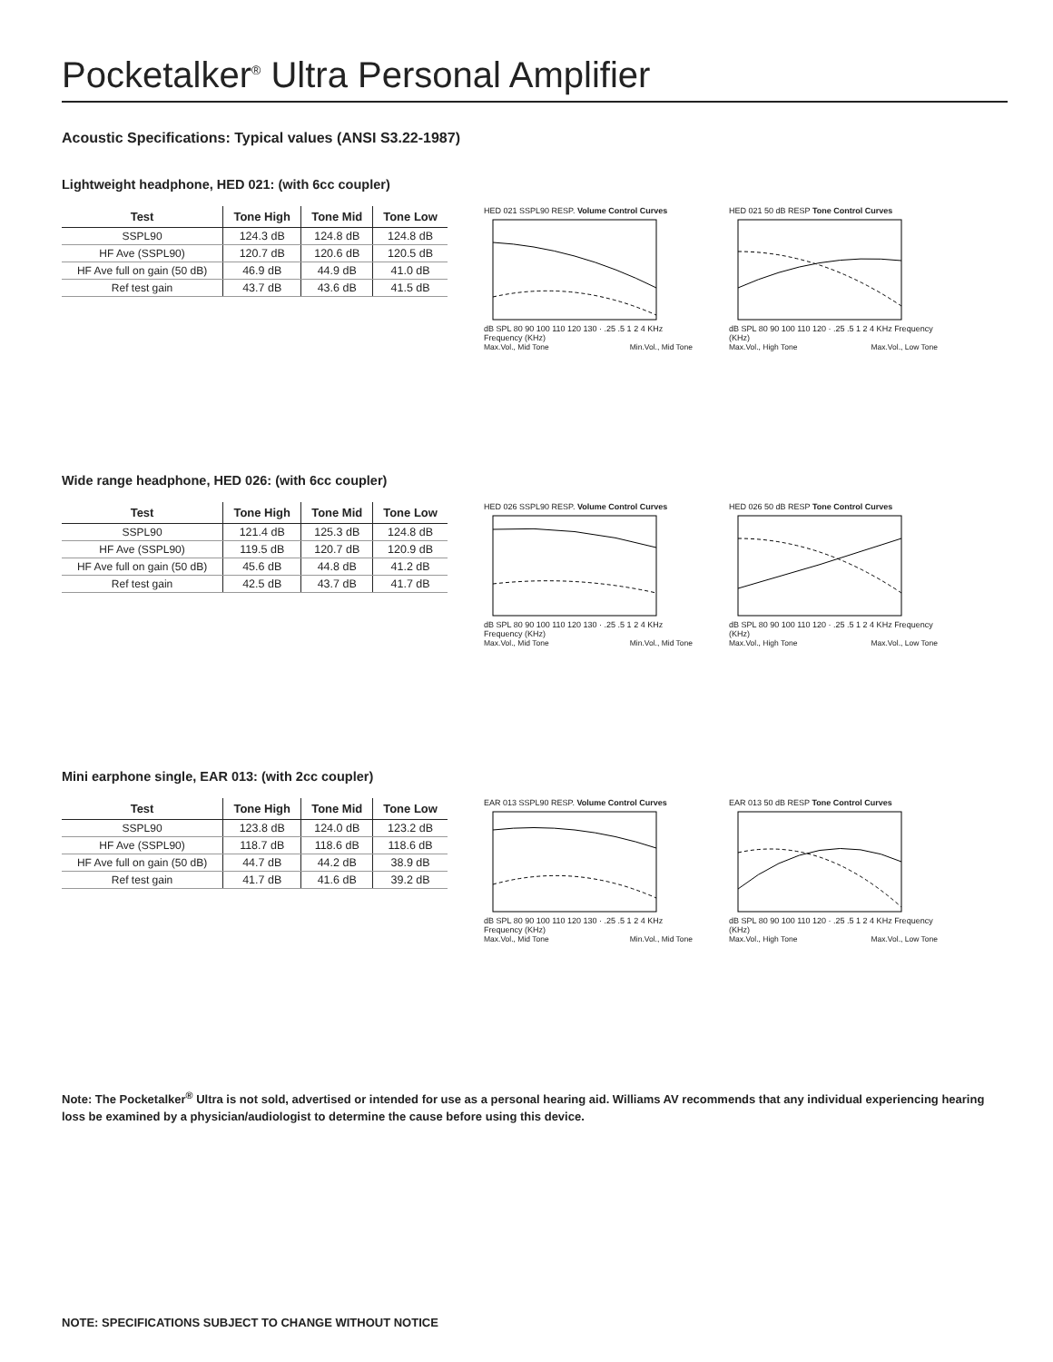Pocketalker<sup>®</sup> Ultra Personal Amplifier
Acoustic Specifications: Typical values (ANSI S3.22-1987)
Lightweight headphone, HED 021: (with 6cc coupler)
| Test | Tone High | Tone Mid | Tone Low |
| --- | --- | --- | --- |
| SSPL90 | 124.3 dB | 124.8 dB | 124.8 dB |
| HF Ave (SSPL90) | 120.7 dB | 120.6 dB | 120.5 dB |
| HF Ave full on gain (50 dB) | 46.9 dB | 44.9 dB | 41.0 dB |
| Ref test gain | 43.7 dB | 43.6 dB | 41.5 dB |
HED 021 SSPL90 RESP. Volume Control Curves
dB SPL 80 90 100 110 120 130 · .25 .5 1 2 4 KHz Frequency (KHz)
Max.Vol., Mid Tone Min.Vol., Mid Tone
HED 021 50 dB RESP Tone Control Curves
dB SPL 80 90 100 110 120 · .25 .5 1 2 4 KHz Frequency (KHz)
Max.Vol., High Tone Max.Vol., Low Tone
Wide range headphone, HED 026: (with 6cc coupler)
| Test | Tone High | Tone Mid | Tone Low |
| --- | --- | --- | --- |
| SSPL90 | 121.4 dB | 125.3 dB | 124.8 dB |
| HF Ave (SSPL90) | 119.5 dB | 120.7 dB | 120.9 dB |
| HF Ave full on gain (50 dB) | 45.6 dB | 44.8 dB | 41.2 dB |
| Ref test gain | 42.5 dB | 43.7 dB | 41.7 dB |
HED 026 SSPL90 RESP. Volume Control Curves
dB SPL 80 90 100 110 120 130 · .25 .5 1 2 4 KHz Frequency (KHz)
Max.Vol., Mid Tone Min.Vol., Mid Tone
HED 026 50 dB RESP Tone Control Curves
dB SPL 80 90 100 110 120 · .25 .5 1 2 4 KHz Frequency (KHz)
Max.Vol., High Tone Max.Vol., Low Tone
Mini earphone single, EAR 013: (with 2cc coupler)
| Test | Tone High | Tone Mid | Tone Low |
| --- | --- | --- | --- |
| SSPL90 | 123.8 dB | 124.0 dB | 123.2 dB |
| HF Ave (SSPL90) | 118.7 dB | 118.6 dB | 118.6 dB |
| HF Ave full on gain (50 dB) | 44.7 dB | 44.2 dB | 38.9 dB |
| Ref test gain | 41.7 dB | 41.6 dB | 39.2 dB |
EAR 013 SSPL90 RESP. Volume Control Curves
dB SPL 80 90 100 110 120 130 · .25 .5 1 2 4 KHz Frequency (KHz)
Max.Vol., Mid Tone Min.Vol., Mid Tone
EAR 013 50 dB RESP Tone Control Curves
dB SPL 80 90 100 110 120 · .25 .5 1 2 4 KHz Frequency (KHz)
Max.Vol., High Tone Max.Vol., Low Tone
Note: The Pocketalker<sup>®</sup> Ultra is not sold, advertised or intended for use as a personal hearing aid. Williams AV recommends that any individual experiencing hearing loss be examined by a physician/audiologist to determine the cause before using this device.
NOTE: SPECIFICATIONS SUBJECT TO CHANGE WITHOUT NOTICE